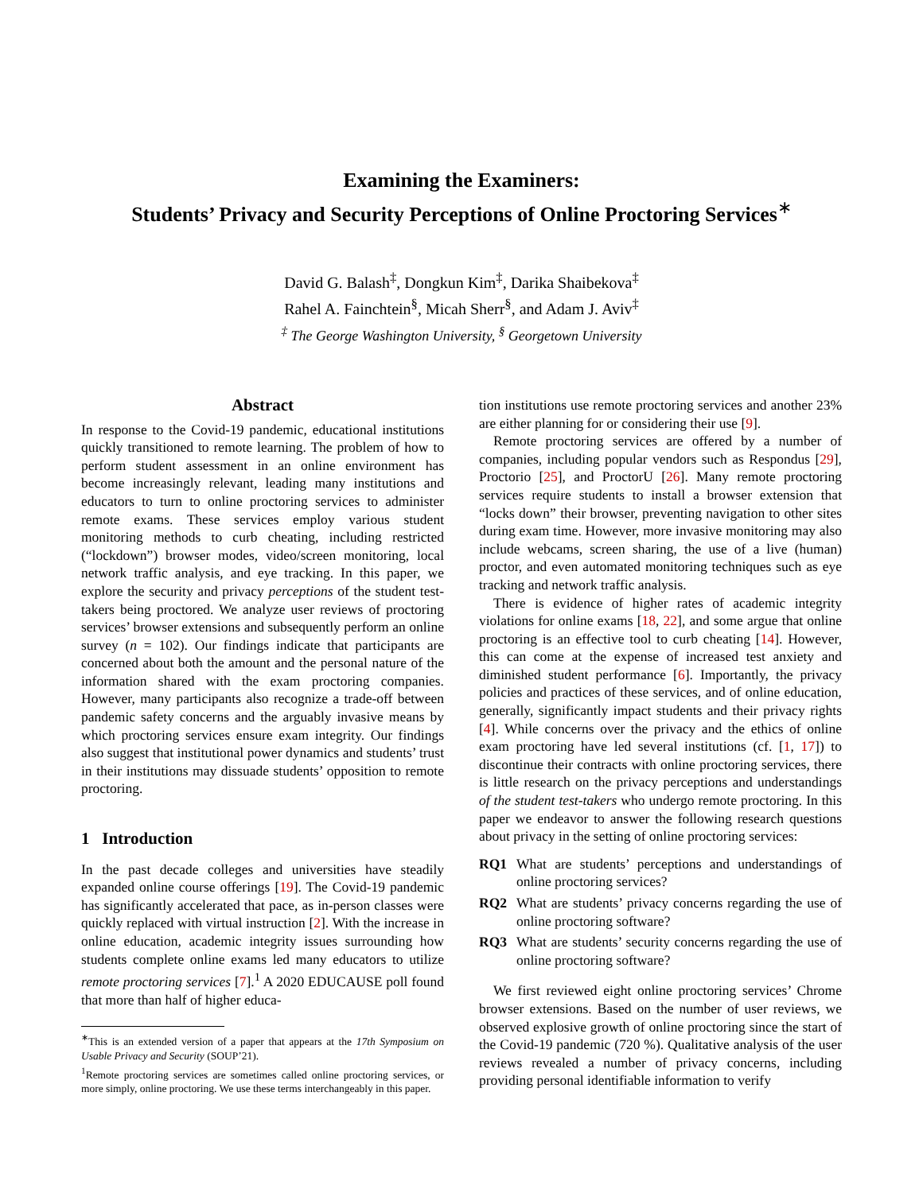Examining the Examiners:
Students’ Privacy and Security Perceptions of Online Proctoring Services<sup>∗</sup>
David G. Balash<sup>‡</sup>, Dongkun Kim<sup>‡</sup>, Darika Shaibekova<sup>‡</sup>
Rahel A. Fainchtein<sup>§</sup>, Micah Sherr<sup>§</sup>, and Adam J. Aviv<sup>‡</sup>
<sup>‡</sup> The George Washington University, <sup>§</sup> Georgetown University
Abstract
In response to the Covid-19 pandemic, educational institutions quickly transitioned to remote learning. The problem of how to perform student assessment in an online environment has become increasingly relevant, leading many institutions and educators to turn to online proctoring services to administer remote exams. These services employ various student monitoring methods to curb cheating, including restricted (“lockdown”) browser modes, video/screen monitoring, local network traffic analysis, and eye tracking. In this paper, we explore the security and privacy perceptions of the student test-takers being proctored. We analyze user reviews of proctoring services’ browser extensions and subsequently perform an online survey (n = 102). Our findings indicate that participants are concerned about both the amount and the personal nature of the information shared with the exam proctoring companies. However, many participants also recognize a trade-off between pandemic safety concerns and the arguably invasive means by which proctoring services ensure exam integrity. Our findings also suggest that institutional power dynamics and students’ trust in their institutions may dissuade students’ opposition to remote proctoring.
1 Introduction
In the past decade colleges and universities have steadily expanded online course offerings [19]. The Covid-19 pandemic has significantly accelerated that pace, as in-person classes were quickly replaced with virtual instruction [2]. With the increase in online education, academic integrity issues surrounding how students complete online exams led many educators to utilize remote proctoring services [7].<sup>1</sup> A 2020 EDUCAUSE poll found that more than half of higher educa-
<sup>∗</sup>This is an extended version of a paper that appears at the 17th Symposium on Usable Privacy and Security (SOUP’21).
<sup>1</sup> Remote proctoring services are sometimes called online proctoring services, or more simply, online proctoring. We use these terms interchangeably in this paper.
tion institutions use remote proctoring services and another 23% are either planning for or considering their use [9].
Remote proctoring services are offered by a number of companies, including popular vendors such as Respondus [29], Proctorio [25], and ProctorU [26]. Many remote proctoring services require students to install a browser extension that “locks down” their browser, preventing navigation to other sites during exam time. However, more invasive monitoring may also include webcams, screen sharing, the use of a live (human) proctor, and even automated monitoring techniques such as eye tracking and network traffic analysis.
There is evidence of higher rates of academic integrity violations for online exams [18, 22], and some argue that online proctoring is an effective tool to curb cheating [14]. However, this can come at the expense of increased test anxiety and diminished student performance [6]. Importantly, the privacy policies and practices of these services, and of online education, generally, significantly impact students and their privacy rights [4]. While concerns over the privacy and the ethics of online exam proctoring have led several institutions (cf. [1, 17]) to discontinue their contracts with online proctoring services, there is little research on the privacy perceptions and understandings of the student test-takers who undergo remote proctoring. In this paper we endeavor to answer the following research questions about privacy in the setting of online proctoring services:
RQ1 What are students’ perceptions and understandings of online proctoring services?
RQ2 What are students’ privacy concerns regarding the use of online proctoring software?
RQ3 What are students’ security concerns regarding the use of online proctoring software?
We first reviewed eight online proctoring services’ Chrome browser extensions. Based on the number of user reviews, we observed explosive growth of online proctoring since the start of the Covid-19 pandemic (720 %). Qualitative analysis of the user reviews revealed a number of privacy concerns, including providing personal identifiable information to verify